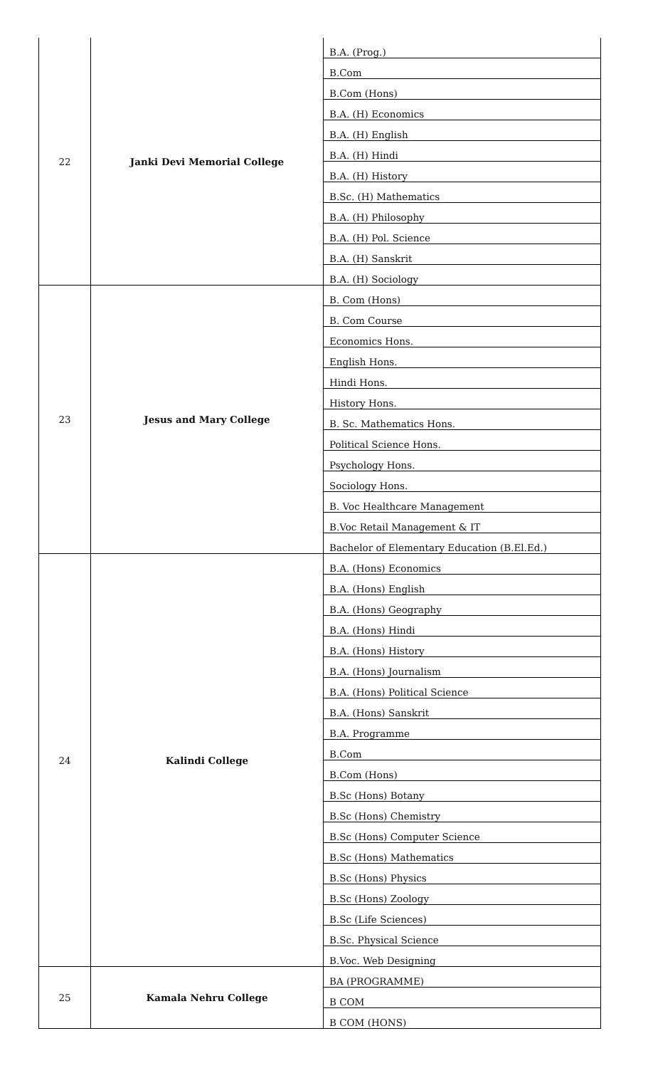| 22 | Janki Devi Memorial College | B.A. (Prog.) |
| | | B.Com |
| | | B.Com (Hons) |
| | | B.A. (H) Economics |
| | | B.A. (H) English |
| | | B.A. (H) Hindi |
| | | B.A. (H) History |
| | | B.Sc. (H) Mathematics |
| | | B.A. (H) Philosophy |
| | | B.A. (H) Pol. Science |
| | | B.A. (H) Sanskrit |
| | | B.A. (H) Sociology |
| 23 | Jesus and Mary College | B. Com (Hons) |
| | | B. Com Course |
| | | Economics Hons. |
| | | English Hons. |
| | | Hindi Hons. |
| | | History Hons. |
| | | B. Sc. Mathematics Hons. |
| | | Political Science Hons. |
| | | Psychology Hons. |
| | | Sociology Hons. |
| | | B. Voc Healthcare Management |
| | | B.Voc Retail Management & IT |
| | | Bachelor of Elementary Education (B.El.Ed.) |
| 24 | Kalindi College | B.A. (Hons) Economics |
| | | B.A. (Hons) English |
| | | B.A. (Hons) Geography |
| | | B.A. (Hons) Hindi |
| | | B.A. (Hons) History |
| | | B.A. (Hons) Journalism |
| | | B.A. (Hons) Political Science |
| | | B.A. (Hons) Sanskrit |
| | | B.A. Programme |
| | | B.Com |
| | | B.Com (Hons) |
| | | B.Sc (Hons) Botany |
| | | B.Sc (Hons) Chemistry |
| | | B.Sc (Hons) Computer Science |
| | | B.Sc (Hons) Mathematics |
| | | B.Sc (Hons) Physics |
| | | B.Sc (Hons) Zoology |
| | | B.Sc (Life Sciences) |
| | | B.Sc. Physical Science |
| | | B.Voc. Web Designing |
| 25 | Kamala Nehru College | BA (PROGRAMME) |
| | | B COM |
| | | B COM (HONS) |